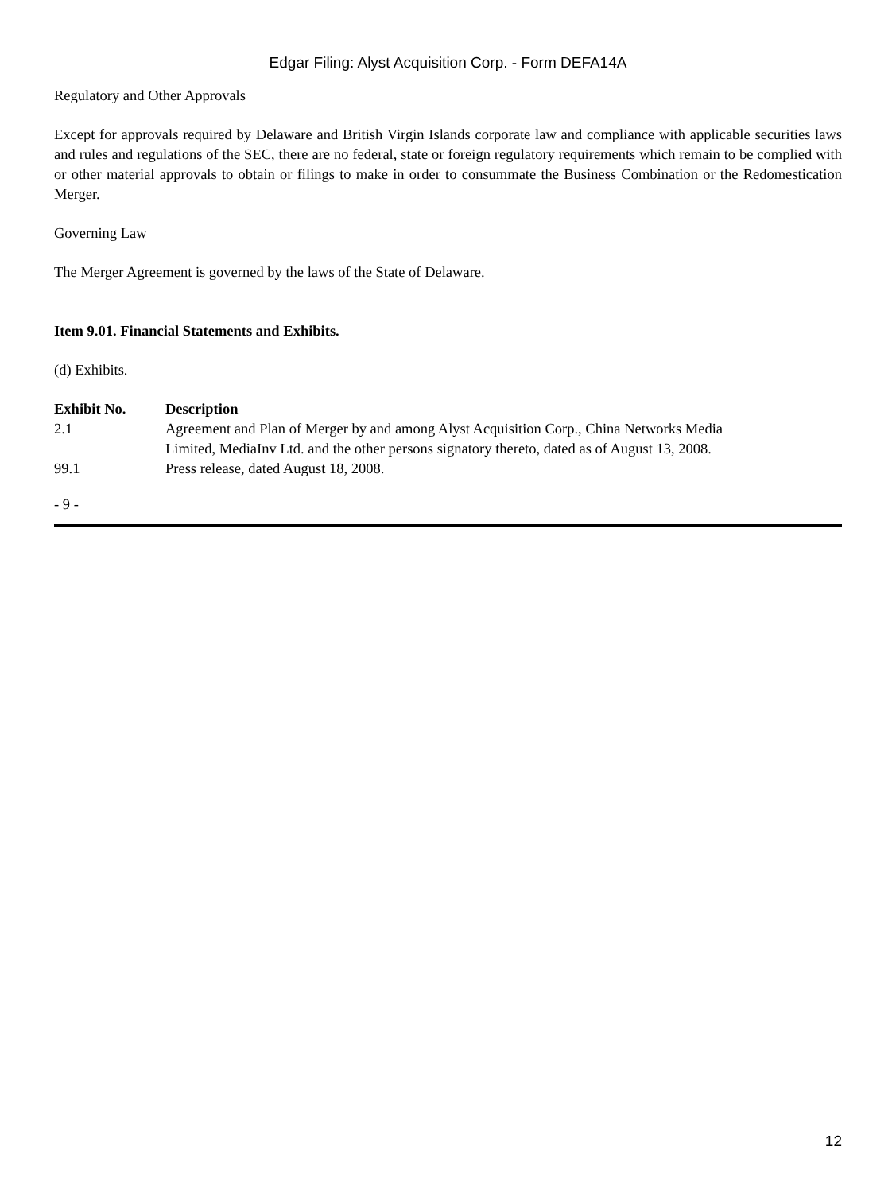Edgar Filing: Alyst Acquisition Corp. - Form DEFA14A
Regulatory and Other Approvals
Except for approvals required by Delaware and British Virgin Islands corporate law and compliance with applicable securities laws and rules and regulations of the SEC, there are no federal, state or foreign regulatory requirements which remain to be complied with or other material approvals to obtain or filings to make in order to consummate the Business Combination or the Redomestication Merger.
Governing Law
The Merger Agreement is governed by the laws of the State of Delaware.
Item 9.01. Financial Statements and Exhibits.
(d) Exhibits.
| Exhibit No. | Description |
| --- | --- |
| 2.1 | Agreement and Plan of Merger by and among Alyst Acquisition Corp., China Networks Media Limited, MediaInv Ltd. and the other persons signatory thereto, dated as of August 13, 2008. |
| 99.1 | Press release, dated August 18, 2008. |
- 9 -
12